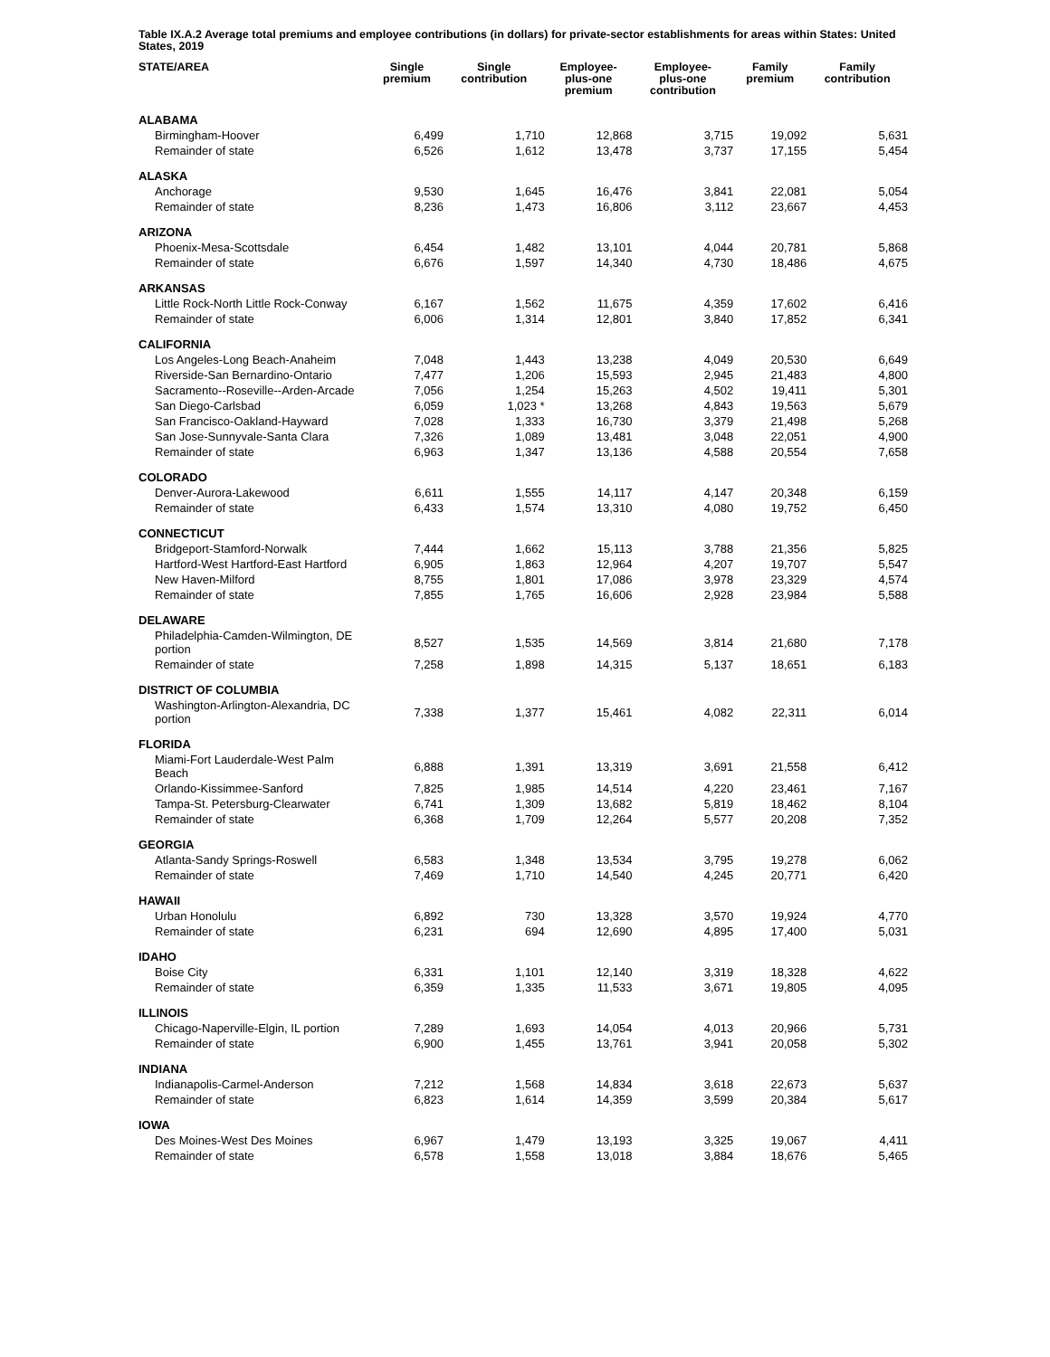Table IX.A.2 Average total premiums and employee contributions (in dollars) for private-sector establishments for areas within States: United States, 2019
| STATE/AREA | Single premium | Single contribution | Employee- plus-one premium | Employee- plus-one contribution | Family premium | Family contribution |
| --- | --- | --- | --- | --- | --- | --- |
| ALABAMA | | | | | | |
| Birmingham-Hoover | 6,499 | 1,710 | 12,868 | 3,715 | 19,092 | 5,631 |
| Remainder of state | 6,526 | 1,612 | 13,478 | 3,737 | 17,155 | 5,454 |
| ALASKA | | | | | | |
| Anchorage | 9,530 | 1,645 | 16,476 | 3,841 | 22,081 | 5,054 |
| Remainder of state | 8,236 | 1,473 | 16,806 | 3,112 | 23,667 | 4,453 |
| ARIZONA | | | | | | |
| Phoenix-Mesa-Scottsdale | 6,454 | 1,482 | 13,101 | 4,044 | 20,781 | 5,868 |
| Remainder of state | 6,676 | 1,597 | 14,340 | 4,730 | 18,486 | 4,675 |
| ARKANSAS | | | | | | |
| Little Rock-North Little Rock-Conway | 6,167 | 1,562 | 11,675 | 4,359 | 17,602 | 6,416 |
| Remainder of state | 6,006 | 1,314 | 12,801 | 3,840 | 17,852 | 6,341 |
| CALIFORNIA | | | | | | |
| Los Angeles-Long Beach-Anaheim | 7,048 | 1,443 | 13,238 | 4,049 | 20,530 | 6,649 |
| Riverside-San Bernardino-Ontario | 7,477 | 1,206 | 15,593 | 2,945 | 21,483 | 4,800 |
| Sacramento--Roseville--Arden-Arcade | 7,056 | 1,254 | 15,263 | 4,502 | 19,411 | 5,301 |
| San Diego-Carlsbad | 6,059 | 1,023 * | 13,268 | 4,843 | 19,563 | 5,679 |
| San Francisco-Oakland-Hayward | 7,028 | 1,333 | 16,730 | 3,379 | 21,498 | 5,268 |
| San Jose-Sunnyvale-Santa Clara | 7,326 | 1,089 | 13,481 | 3,048 | 22,051 | 4,900 |
| Remainder of state | 6,963 | 1,347 | 13,136 | 4,588 | 20,554 | 7,658 |
| COLORADO | | | | | | |
| Denver-Aurora-Lakewood | 6,611 | 1,555 | 14,117 | 4,147 | 20,348 | 6,159 |
| Remainder of state | 6,433 | 1,574 | 13,310 | 4,080 | 19,752 | 6,450 |
| CONNECTICUT | | | | | | |
| Bridgeport-Stamford-Norwalk | 7,444 | 1,662 | 15,113 | 3,788 | 21,356 | 5,825 |
| Hartford-West Hartford-East Hartford | 6,905 | 1,863 | 12,964 | 4,207 | 19,707 | 5,547 |
| New Haven-Milford | 8,755 | 1,801 | 17,086 | 3,978 | 23,329 | 4,574 |
| Remainder of state | 7,855 | 1,765 | 16,606 | 2,928 | 23,984 | 5,588 |
| DELAWARE | | | | | | |
| Philadelphia-Camden-Wilmington, DE portion | 8,527 | 1,535 | 14,569 | 3,814 | 21,680 | 7,178 |
| Remainder of state | 7,258 | 1,898 | 14,315 | 5,137 | 18,651 | 6,183 |
| DISTRICT OF COLUMBIA | | | | | | |
| Washington-Arlington-Alexandria, DC portion | 7,338 | 1,377 | 15,461 | 4,082 | 22,311 | 6,014 |
| FLORIDA | | | | | | |
| Miami-Fort Lauderdale-West Palm Beach | 6,888 | 1,391 | 13,319 | 3,691 | 21,558 | 6,412 |
| Orlando-Kissimmee-Sanford | 7,825 | 1,985 | 14,514 | 4,220 | 23,461 | 7,167 |
| Tampa-St. Petersburg-Clearwater | 6,741 | 1,309 | 13,682 | 5,819 | 18,462 | 8,104 |
| Remainder of state | 6,368 | 1,709 | 12,264 | 5,577 | 20,208 | 7,352 |
| GEORGIA | | | | | | |
| Atlanta-Sandy Springs-Roswell | 6,583 | 1,348 | 13,534 | 3,795 | 19,278 | 6,062 |
| Remainder of state | 7,469 | 1,710 | 14,540 | 4,245 | 20,771 | 6,420 |
| HAWAII | | | | | | |
| Urban Honolulu | 6,892 | 730 | 13,328 | 3,570 | 19,924 | 4,770 |
| Remainder of state | 6,231 | 694 | 12,690 | 4,895 | 17,400 | 5,031 |
| IDAHO | | | | | | |
| Boise City | 6,331 | 1,101 | 12,140 | 3,319 | 18,328 | 4,622 |
| Remainder of state | 6,359 | 1,335 | 11,533 | 3,671 | 19,805 | 4,095 |
| ILLINOIS | | | | | | |
| Chicago-Naperville-Elgin, IL portion | 7,289 | 1,693 | 14,054 | 4,013 | 20,966 | 5,731 |
| Remainder of state | 6,900 | 1,455 | 13,761 | 3,941 | 20,058 | 5,302 |
| INDIANA | | | | | | |
| Indianapolis-Carmel-Anderson | 7,212 | 1,568 | 14,834 | 3,618 | 22,673 | 5,637 |
| Remainder of state | 6,823 | 1,614 | 14,359 | 3,599 | 20,384 | 5,617 |
| IOWA | | | | | | |
| Des Moines-West Des Moines | 6,967 | 1,479 | 13,193 | 3,325 | 19,067 | 4,411 |
| Remainder of state | 6,578 | 1,558 | 13,018 | 3,884 | 18,676 | 5,465 |